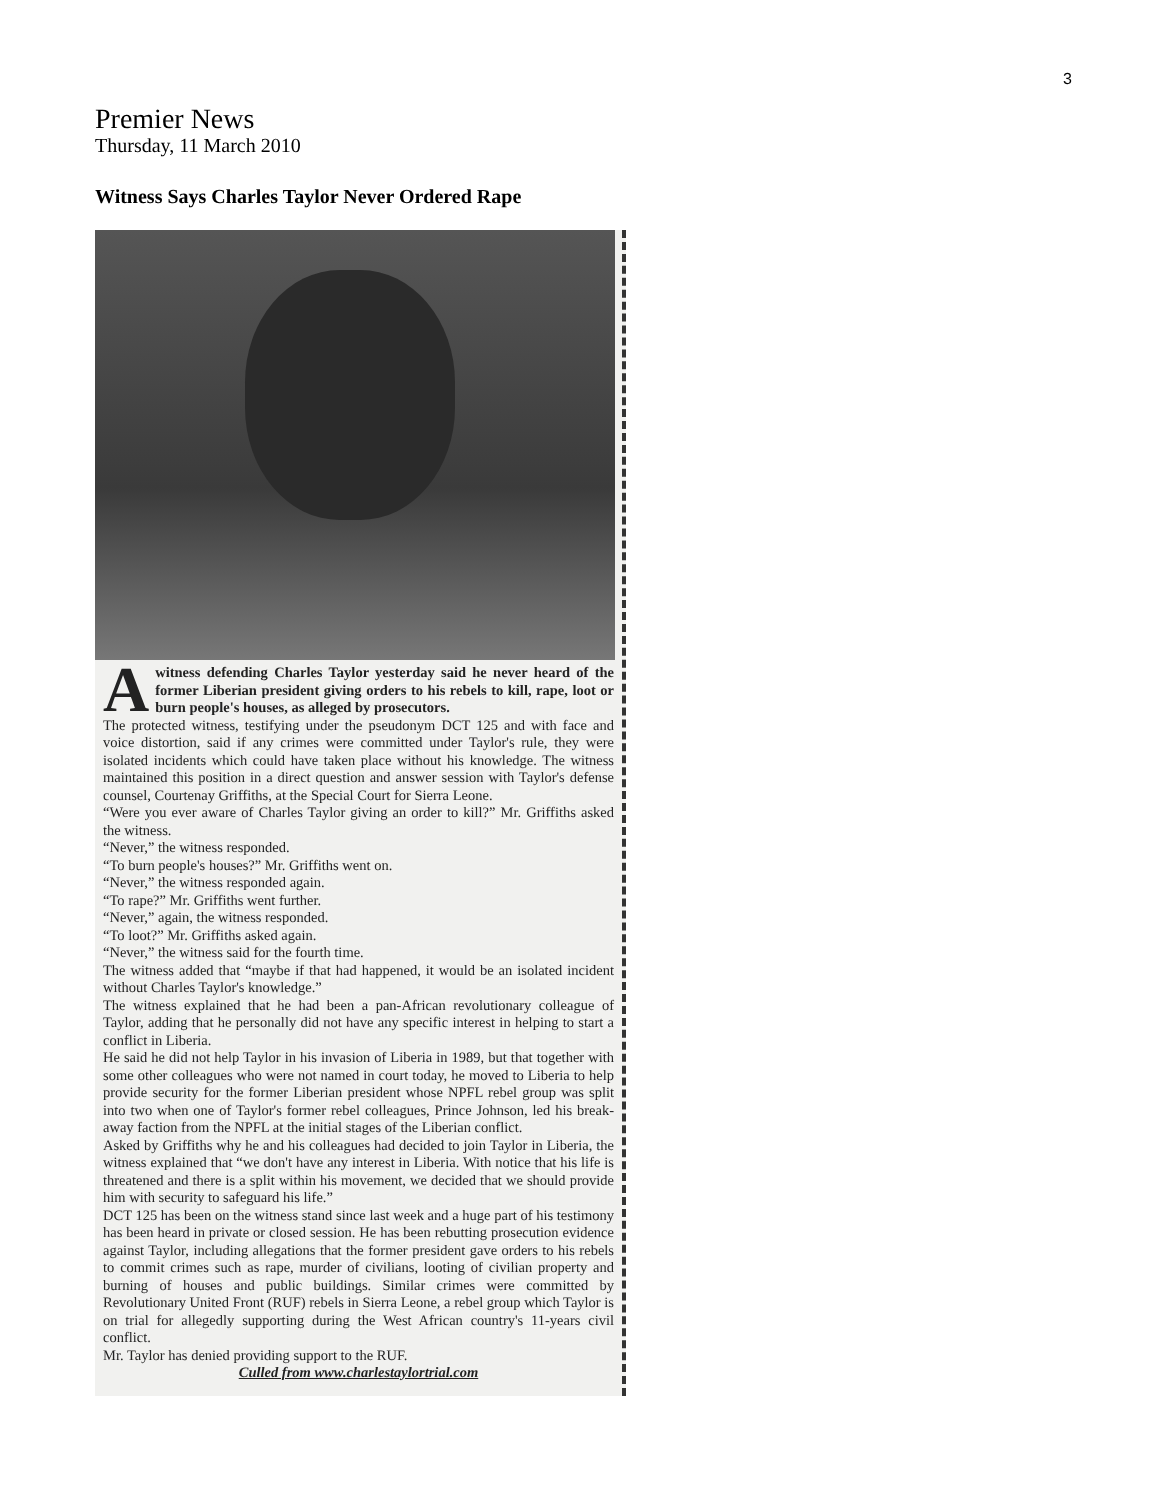3
Premier News
Thursday, 11 March 2010
Witness Says Charles Taylor Never Ordered Rape
Awitness defending Charles Taylor yesterday said he never heard of the former Liberian president giving orders to his rebels to kill, rape, loot or burn people's houses, as alleged by prosecutors.
The protected witness, testifying under the pseudonym DCT 125 and with face and voice distortion, said if any crimes were committed under Taylor's rule, they were isolated incidents which could have taken place without his knowledge. The witness maintained this position in a direct question and answer session with Taylor's defense counsel, Courtenay Griffiths, at the Special Court for Sierra Leone.
“Were you ever aware of Charles Taylor giving an order to kill?” Mr. Griffiths asked the witness.
“Never,” the witness responded.
“To burn people's houses?” Mr. Griffiths went on.
“Never,” the witness responded again.
“To rape?” Mr. Griffiths went further.
“Never,” again, the witness responded.
“To loot?” Mr. Griffiths asked again.
“Never,” the witness said for the fourth time.
The witness added that “maybe if that had happened, it would be an isolated incident without Charles Taylor's knowledge.”
The witness explained that he had been a pan-African revolutionary colleague of Taylor, adding that he personally did not have any specific interest in helping to start a conflict in Liberia.
He said he did not help Taylor in his invasion of Liberia in 1989, but that together with some other colleagues who were not named in court today, he moved to Liberia to help provide security for the former Liberian president whose NPFL rebel group was split into two when one of Taylor's former rebel colleagues, Prince Johnson, led his break-away faction from the NPFL at the initial stages of the Liberian conflict.
Asked by Griffiths why he and his colleagues had decided to join Taylor in Liberia, the witness explained that “we don't have any interest in Liberia. With notice that his life is threatened and there is a split within his movement, we decided that we should provide him with security to safeguard his life.”
DCT 125 has been on the witness stand since last week and a huge part of his testimony has been heard in private or closed session. He has been rebutting prosecution evidence against Taylor, including allegations that the former president gave orders to his rebels to commit crimes such as rape, murder of civilians, looting of civilian property and burning of houses and public buildings. Similar crimes were committed by Revolutionary United Front (RUF) rebels in Sierra Leone, a rebel group which Taylor is on trial for allegedly supporting during the West African country's 11-years civil conflict.
Mr. Taylor has denied providing support to the RUF.
Culled from www.charlestaylortrial.com